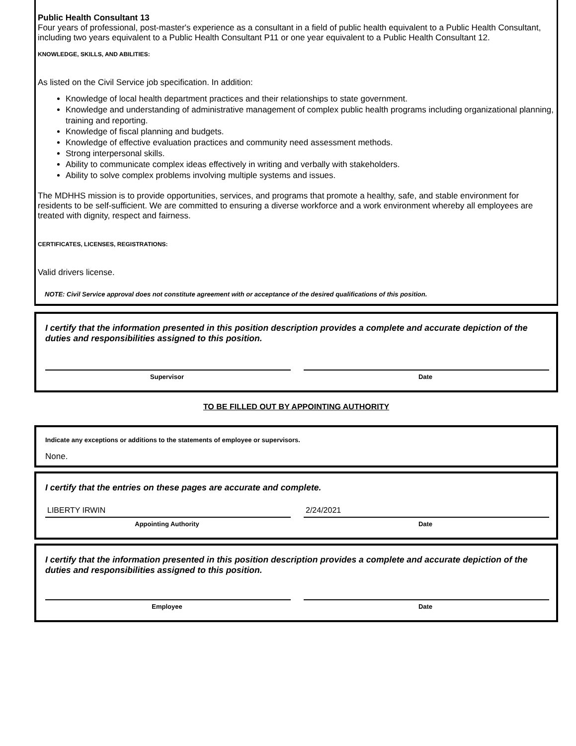Public Health Consultant 13
Four years of professional, post-master's experience as a consultant in a field of public health equivalent to a Public Health Consultant, including two years equivalent to a Public Health Consultant P11 or one year equivalent to a Public Health Consultant 12.
KNOWLEDGE, SKILLS, AND ABILITIES:
As listed on the Civil Service job specification. In addition:
Knowledge of local health department practices and their relationships to state government.
Knowledge and understanding of administrative management of complex public health programs including organizational planning, training and reporting.
Knowledge of fiscal planning and budgets.
Knowledge of effective evaluation practices and community need assessment methods.
Strong interpersonal skills.
Ability to communicate complex ideas effectively in writing and verbally with stakeholders.
Ability to solve complex problems involving multiple systems and issues.
The MDHHS mission is to provide opportunities, services, and programs that promote a healthy, safe, and stable environment for residents to be self-sufficient. We are committed to ensuring a diverse workforce and a work environment whereby all employees are treated with dignity, respect and fairness.
CERTIFICATES, LICENSES, REGISTRATIONS:
Valid drivers license.
NOTE: Civil Service approval does not constitute agreement with or acceptance of the desired qualifications of this position.
I certify that the information presented in this position description provides a complete and accurate depiction of the duties and responsibilities assigned to this position.
Supervisor Date
TO BE FILLED OUT BY APPOINTING AUTHORITY
Indicate any exceptions or additions to the statements of employee or supervisors.
None.
I certify that the entries on these pages are accurate and complete.
LIBERTY IRWIN
Appointing Authority
2/24/2021
Date
I certify that the information presented in this position description provides a complete and accurate depiction of the duties and responsibilities assigned to this position.
Employee Date